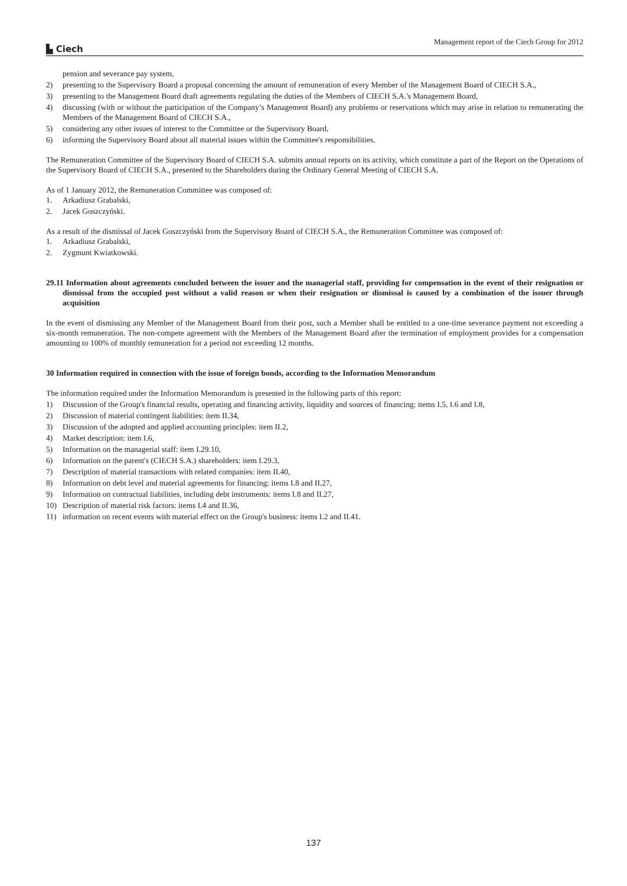▙ Ciech
Management report of the Ciech Group for 2012
pension and severance pay system,
2) presenting to the Supervisory Board a proposal concerning the amount of remuneration of every Member of the Management Board of CIECH S.A.,
3) presenting to the Management Board draft agreements regulating the duties of the Members of CIECH S.A.'s Management Board,
4) discussing (with or without the participation of the Company’s Management Board) any problems or reservations which may arise in relation to remunerating the Members of the Management Board of CIECH S.A.,
5) considering any other issues of interest to the Committee or the Supervisory Board,
6) informing the Supervisory Board about all material issues within the Committee's responsibilities.
The Remuneration Committee of the Supervisory Board of CIECH S.A. submits annual reports on its activity, which constitute a part of the Report on the Operations of the Supervisory Board of CIECH S.A., presented to the Shareholders during the Ordinary General Meeting of CIECH S.A.
As of 1 January 2012, the Remuneration Committee was composed of:
1. Arkadiusz Grabalski,
2. Jacek Goszczyński.
As a result of the dismissal of Jacek Goszczyński from the Supervisory Board of CIECH S.A., the Remuneration Committee was composed of:
1. Arkadiusz Grabalski,
2. Zygmunt Kwiatkowski.
29.11 Information about agreements concluded between the issuer and the managerial staff, providing for compensation in the event of their resignation or dismissal from the occupied post without a valid reason or when their resignation or dismissal is caused by a combination of the issuer through acquisition
In the event of dismissing any Member of the Management Board from their post, such a Member shall be entitled to a one-time severance payment not exceeding a six-month remuneration. The non-compete agreement with the Members of the Management Board after the termination of employment provides for a compensation amounting to 100% of monthly remuneration for a period not exceeding 12 months.
30 Information required in connection with the issue of foreign bonds, according to the Information Memorandum
The information required under the Information Memorandum is presented in the following parts of this report:
1) Discussion of the Group's financial results, operating and financing activity, liquidity and sources of financing: items I.5, I.6 and I.8,
2) Discussion of material contingent liabilities: item II.34,
3) Discussion of the adopted and applied accounting principles: item II.2,
4) Market description: item I.6,
5) Information on the managerial staff: item I.29.10,
6) Information on the parent's (CIECH S.A.) shareholders: item I.29.3,
7) Description of material transactions with related companies: item II.40,
8) Information on debt level and material agreements for financing: items I.8 and II.27,
9) Information on contractual liabilities, including debt instruments: items I.8 and II.27,
10) Description of material risk factors: items I.4 and II.36,
11) information on recent events with material effect on the Group's business: items I.2 and II.41.
137